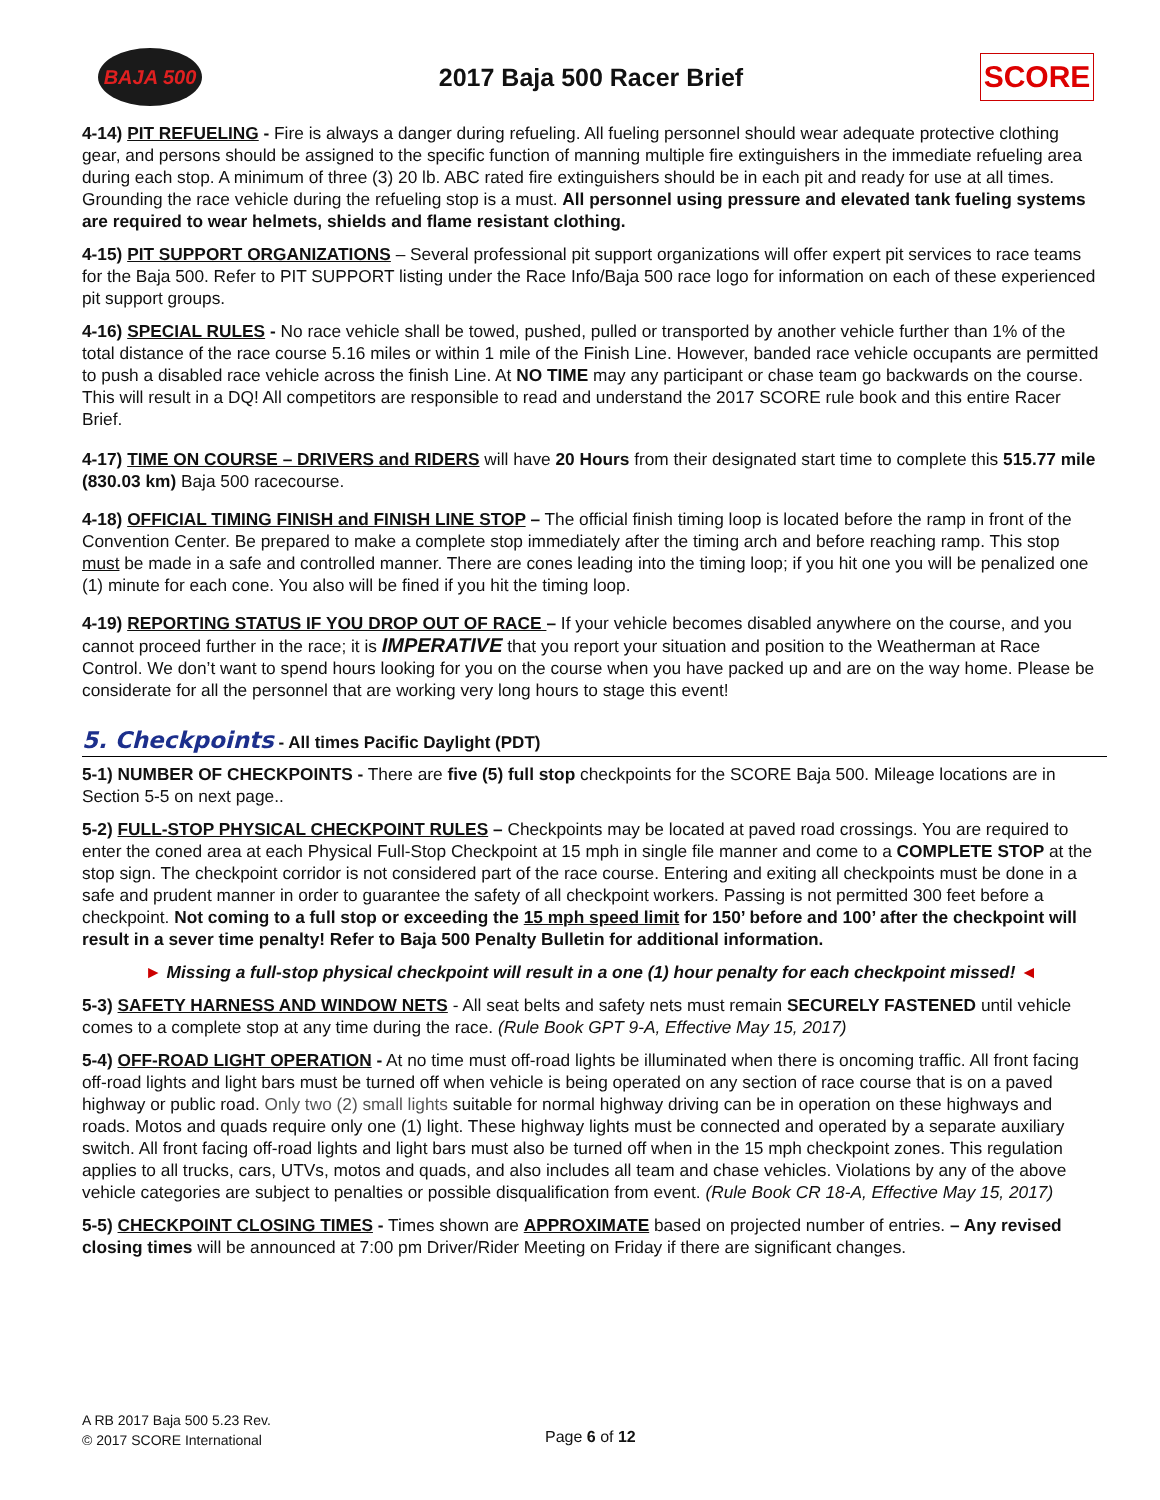BAJA 500
2017 Baja 500 Racer Brief
SCORE
4-14) PIT REFUELING - Fire is always a danger during refueling. All fueling personnel should wear adequate protective clothing gear, and persons should be assigned to the specific function of manning multiple fire extinguishers in the immediate refueling area during each stop. A minimum of three (3) 20 lb. ABC rated fire extinguishers should be in each pit and ready for use at all times. Grounding the race vehicle during the refueling stop is a must. All personnel using pressure and elevated tank fueling systems are required to wear helmets, shields and flame resistant clothing.
4-15) PIT SUPPORT ORGANIZATIONS – Several professional pit support organizations will offer expert pit services to race teams for the Baja 500. Refer to PIT SUPPORT listing under the Race Info/Baja 500 race logo for information on each of these experienced pit support groups.
4-16) SPECIAL RULES - No race vehicle shall be towed, pushed, pulled or transported by another vehicle further than 1% of the total distance of the race course 5.16 miles or within 1 mile of the Finish Line. However, banded race vehicle occupants are permitted to push a disabled race vehicle across the finish Line. At NO TIME may any participant or chase team go backwards on the course. This will result in a DQ! All competitors are responsible to read and understand the 2017 SCORE rule book and this entire Racer Brief.
4-17) TIME ON COURSE – DRIVERS and RIDERS will have 20 Hours from their designated start time to complete this 515.77 mile (830.03 km) Baja 500 racecourse.
4-18) OFFICIAL TIMING FINISH and FINISH LINE STOP – The official finish timing loop is located before the ramp in front of the Convention Center. Be prepared to make a complete stop immediately after the timing arch and before reaching ramp. This stop must be made in a safe and controlled manner. There are cones leading into the timing loop; if you hit one you will be penalized one (1) minute for each cone. You also will be fined if you hit the timing loop.
4-19) REPORTING STATUS IF YOU DROP OUT OF RACE – If your vehicle becomes disabled anywhere on the course, and you cannot proceed further in the race; it is IMPERATIVE that you report your situation and position to the Weatherman at Race Control. We don’t want to spend hours looking for you on the course when you have packed up and are on the way home. Please be considerate for all the personnel that are working very long hours to stage this event!
5. Checkpoints - All times Pacific Daylight (PDT)
5-1) NUMBER OF CHECKPOINTS - There are five (5) full stop checkpoints for the SCORE Baja 500. Mileage locations are in Section 5-5 on next page..
5-2) FULL-STOP PHYSICAL CHECKPOINT RULES – Checkpoints may be located at paved road crossings. You are required to enter the coned area at each Physical Full-Stop Checkpoint at 15 mph in single file manner and come to a COMPLETE STOP at the stop sign. The checkpoint corridor is not considered part of the race course. Entering and exiting all checkpoints must be done in a safe and prudent manner in order to guarantee the safety of all checkpoint workers. Passing is not permitted 300 feet before a checkpoint. Not coming to a full stop or exceeding the 15 mph speed limit for 150’ before and 100’ after the checkpoint will result in a sever time penalty! Refer to Baja 500 Penalty Bulletin for additional information.
► Missing a full-stop physical checkpoint will result in a one (1) hour penalty for each checkpoint missed! ◄
5-3) SAFETY HARNESS AND WINDOW NETS - All seat belts and safety nets must remain SECURELY FASTENED until vehicle comes to a complete stop at any time during the race. (Rule Book GPT 9-A, Effective May 15, 2017)
5-4) OFF-ROAD LIGHT OPERATION - At no time must off-road lights be illuminated when there is oncoming traffic. All front facing off-road lights and light bars must be turned off when vehicle is being operated on any section of race course that is on a paved highway or public road. Only two (2) small lights suitable for normal highway driving can be in operation on these highways and roads. Motos and quads require only one (1) light. These highway lights must be connected and operated by a separate auxiliary switch. All front facing off-road lights and light bars must also be turned off when in the 15 mph checkpoint zones. This regulation applies to all trucks, cars, UTVs, motos and quads, and also includes all team and chase vehicles. Violations by any of the above vehicle categories are subject to penalties or possible disqualification from event. (Rule Book CR 18-A, Effective May 15, 2017)
5-5) CHECKPOINT CLOSING TIMES - Times shown are APPROXIMATE based on projected number of entries. – Any revised closing times will be announced at 7:00 pm Driver/Rider Meeting on Friday if there are significant changes.
A RB 2017 Baja 500 5.23 Rev.
© 2017 SCORE International
Page 6 of 12